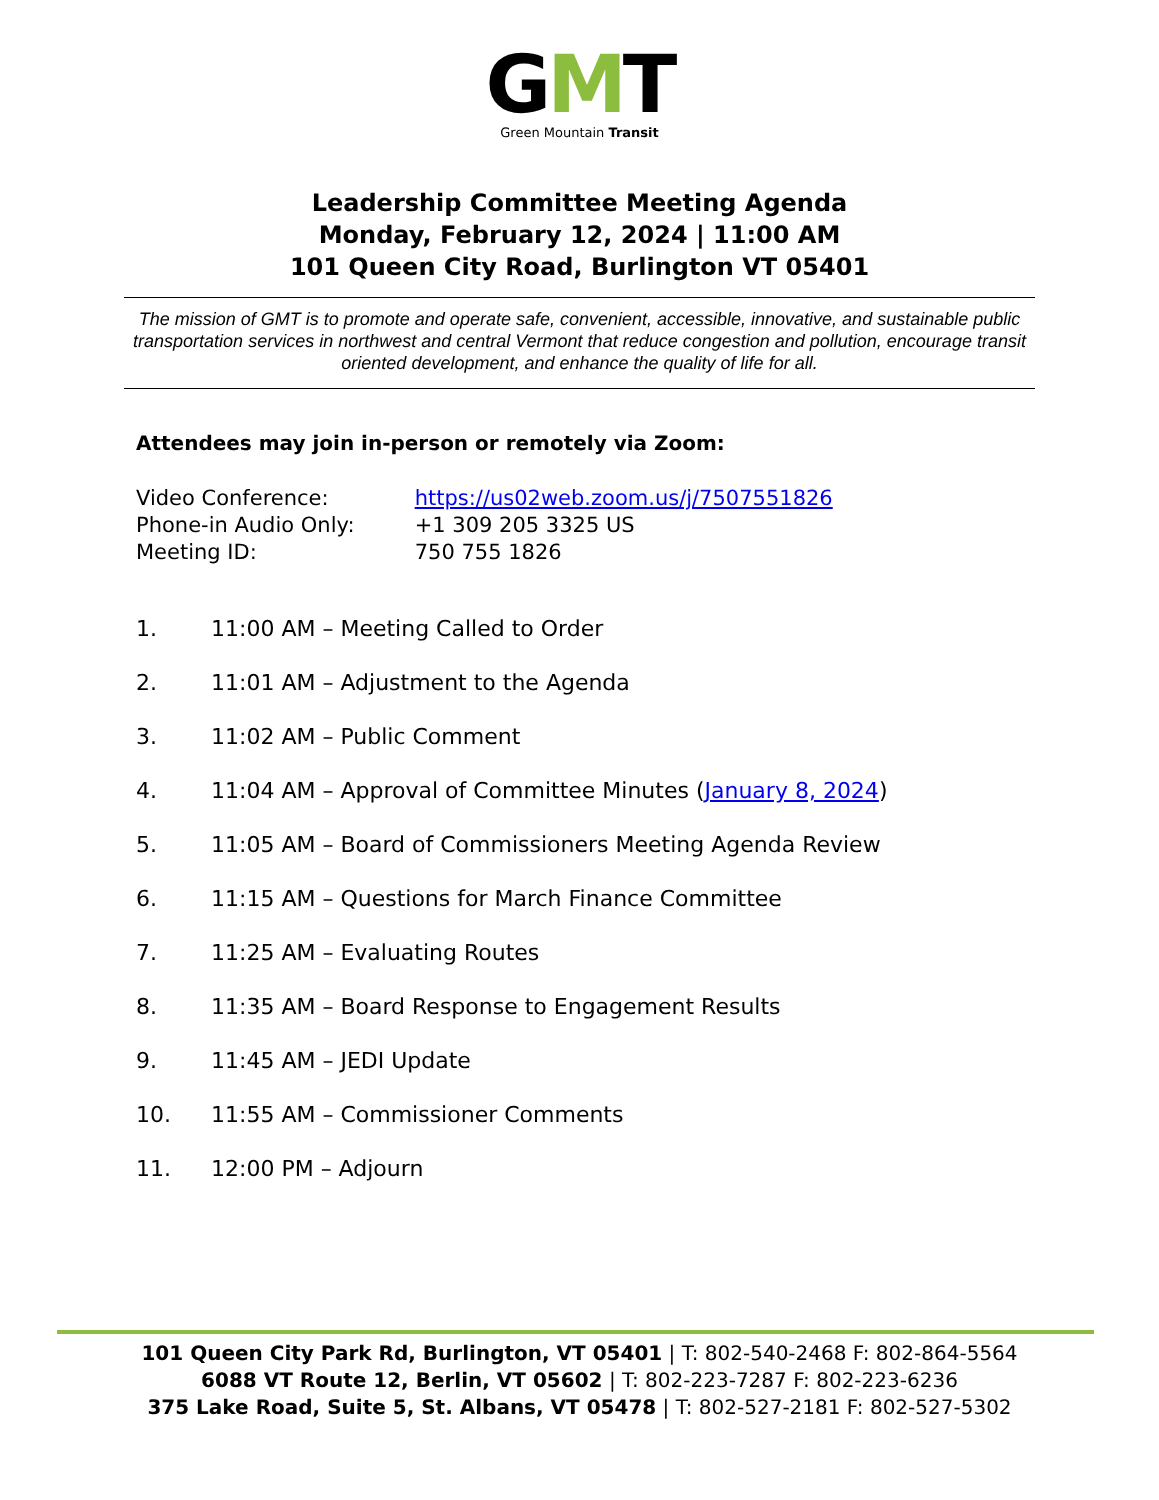GMT
Green Mountain Transit
Leadership Committee Meeting Agenda
Monday, February 12, 2024 | 11:00 AM
101 Queen City Road, Burlington VT 05401
The mission of GMT is to promote and operate safe, convenient, accessible, innovative, and sustainable public transportation services in northwest and central Vermont that reduce congestion and pollution, encourage transit oriented development, and enhance the quality of life for all.
Attendees may join in-person or remotely via Zoom:
Video Conference: https://us02web.zoom.us/j/7507551826
Phone-in Audio Only: +1 309 205 3325 US
Meeting ID: 750 755 1826
1. 11:00 AM – Meeting Called to Order
2. 11:01 AM – Adjustment to the Agenda
3. 11:02 AM – Public Comment
4. 11:04 AM – Approval of Committee Minutes (January 8, 2024)
5. 11:05 AM – Board of Commissioners Meeting Agenda Review
6. 11:15 AM – Questions for March Finance Committee
7. 11:25 AM – Evaluating Routes
8. 11:35 AM – Board Response to Engagement Results
9. 11:45 AM – JEDI Update
10. 11:55 AM – Commissioner Comments
11. 12:00 PM – Adjourn
101 Queen City Park Rd, Burlington, VT 05401 | T: 802-540-2468 F: 802-864-5564
6088 VT Route 12, Berlin, VT 05602 | T: 802-223-7287 F: 802-223-6236
375 Lake Road, Suite 5, St. Albans, VT 05478 | T: 802-527-2181 F: 802-527-5302